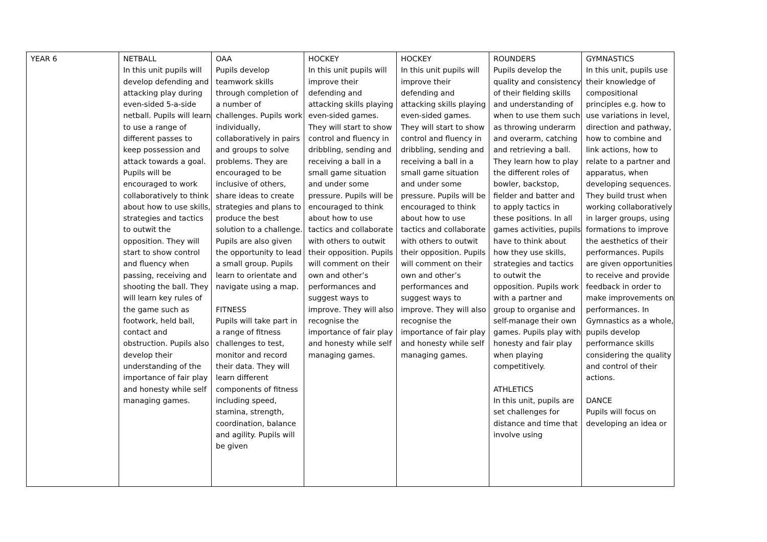| YEAR 6 | NETBALL In this unit pupils will develop defending and attacking play during even-sided 5-a-side netball. Pupils will learn to use a range of different passes to keep possession and attack towards a goal. Pupils will be encouraged to work collaboratively to think about how to use skills, strategies and tactics to outwit the opposition. They will start to show control and fluency when passing, receiving and shooting the ball. They will learn key rules of the game such as footwork, held ball, contact and obstruction. Pupils also develop their understanding of the importance of fair play and honesty while self managing games. | OAA Pupils develop teamwork skills through completion of a number of challenges. Pupils work individually, collaboratively in pairs and groups to solve problems. They are encouraged to be inclusive of others, share ideas to create strategies and plans to produce the best solution to a challenge. Pupils are also given the opportunity to lead a small group. Pupils learn to orientate and navigate using a map. FITNESS Pupils will take part in a range of fitness challenges to test, monitor and record their data. They will learn different components of fitness including speed, stamina, strength, coordination, balance and agility. Pupils will be given | HOCKEY In this unit pupils will improve their defending and attacking skills playing even-sided games. They will start to show control and fluency in dribbling, sending and receiving a ball in a small game situation and under some pressure. Pupils will be encouraged to think about how to use tactics and collaborate with others to outwit their opposition. Pupils will comment on their own and other’s performances and suggest ways to improve. They will also recognise the importance of fair play and honesty while self managing games. | HOCKEY In this unit pupils will improve their defending and attacking skills playing even-sided games. They will start to show control and fluency in dribbling, sending and receiving a ball in a small game situation and under some pressure. Pupils will be encouraged to think about how to use tactics and collaborate with others to outwit their opposition. Pupils will comment on their own and other’s performances and suggest ways to improve. They will also recognise the importance of fair play and honesty while self managing games. | ROUNDERS Pupils develop the quality and consistency of their fielding skills and understanding of when to use them such as throwing underarm and overarm, catching and retrieving a ball. They learn how to play the different roles of bowler, backstop, fielder and batter and to apply tactics in these positions. In all games activities, pupils have to think about how they use skills, strategies and tactics to outwit the opposition. Pupils work with a partner and group to organise and self-manage their own games. Pupils play with honesty and fair play when playing competitively. ATHLETICS In this unit, pupils are set challenges for distance and time that involve using | GYMNASTICS In this unit, pupils use their knowledge of compositional principles e.g. how to use variations in level, direction and pathway, how to combine and link actions, how to relate to a partner and apparatus, when developing sequences. They build trust when working collaboratively in larger groups, using formations to improve the aesthetics of their performances. Pupils are given opportunities to receive and provide feedback in order to make improvements on performances. In Gymnastics as a whole, pupils develop performance skills considering the quality and control of their actions. DANCE Pupils will focus on developing an idea or |